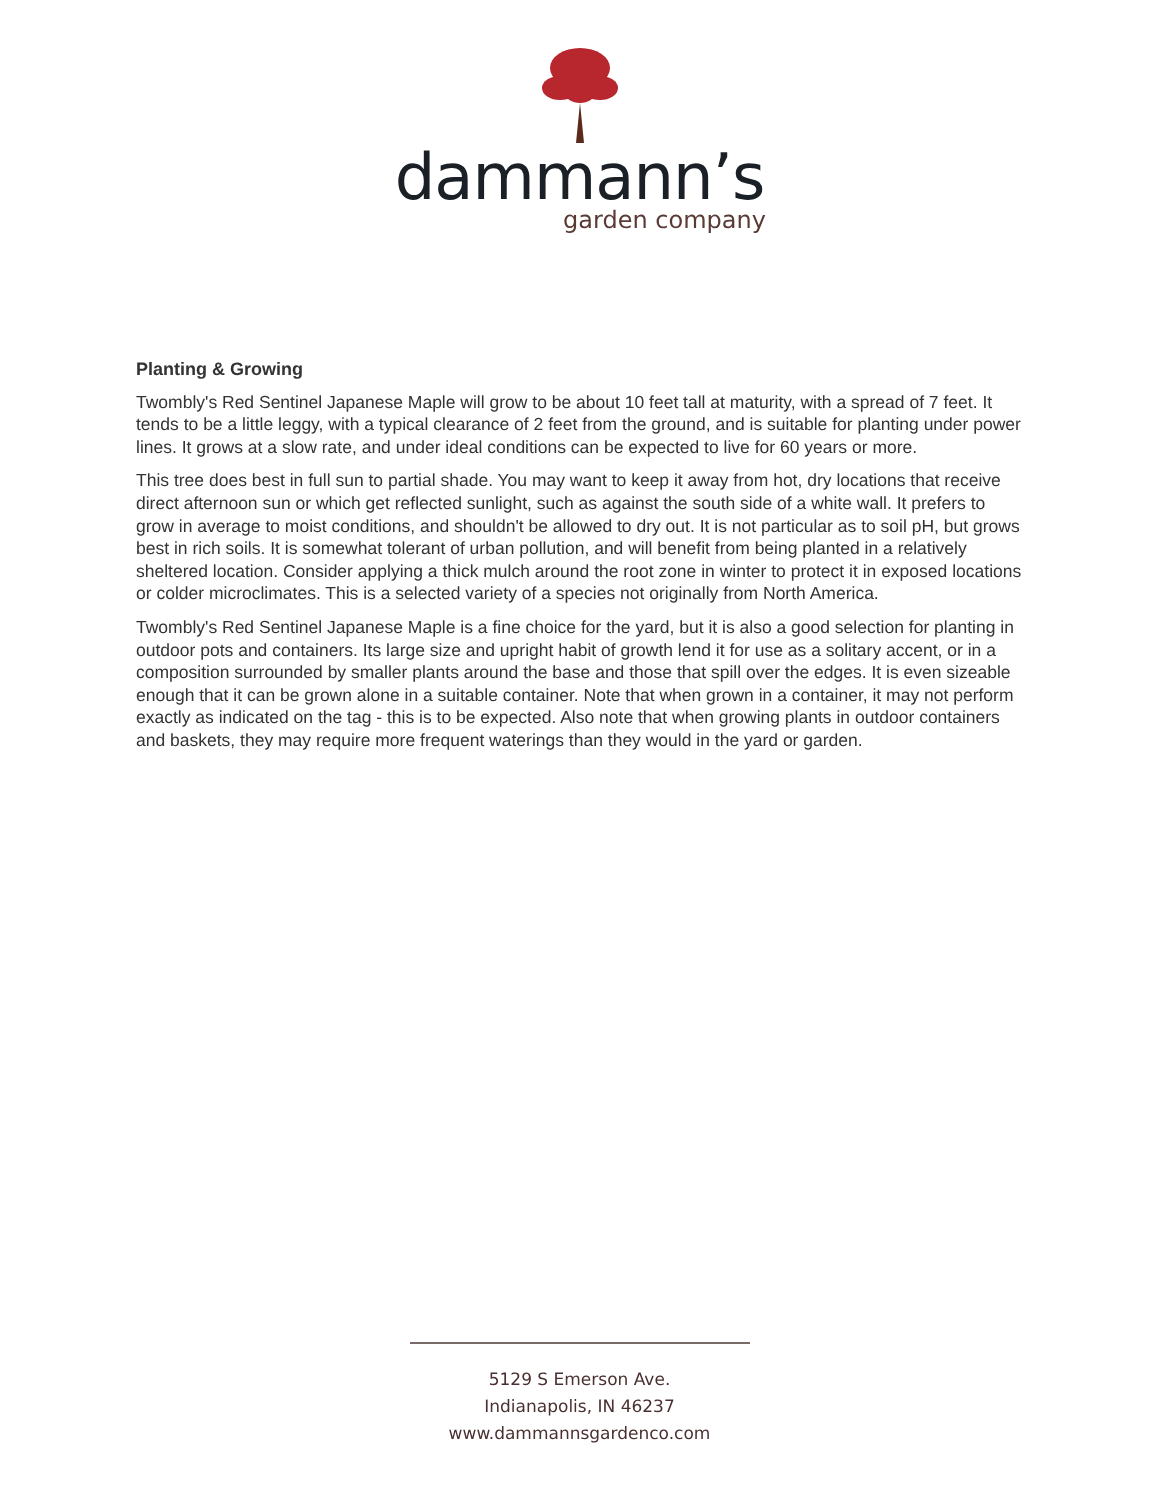dammann’s
garden company
Planting & Growing
Twombly's Red Sentinel Japanese Maple will grow to be about 10 feet tall at maturity, with a spread of 7 feet. It tends to be a little leggy, with a typical clearance of 2 feet from the ground, and is suitable for planting under power lines. It grows at a slow rate, and under ideal conditions can be expected to live for 60 years or more.
This tree does best in full sun to partial shade. You may want to keep it away from hot, dry locations that receive direct afternoon sun or which get reflected sunlight, such as against the south side of a white wall. It prefers to grow in average to moist conditions, and shouldn't be allowed to dry out. It is not particular as to soil pH, but grows best in rich soils. It is somewhat tolerant of urban pollution, and will benefit from being planted in a relatively sheltered location. Consider applying a thick mulch around the root zone in winter to protect it in exposed locations or colder microclimates. This is a selected variety of a species not originally from North America.
Twombly's Red Sentinel Japanese Maple is a fine choice for the yard, but it is also a good selection for planting in outdoor pots and containers. Its large size and upright habit of growth lend it for use as a solitary accent, or in a composition surrounded by smaller plants around the base and those that spill over the edges. It is even sizeable enough that it can be grown alone in a suitable container. Note that when grown in a container, it may not perform exactly as indicated on the tag - this is to be expected. Also note that when growing plants in outdoor containers and baskets, they may require more frequent waterings than they would in the yard or garden.
5129 S Emerson Ave.
Indianapolis, IN 46237
www.dammannsgardenco.com